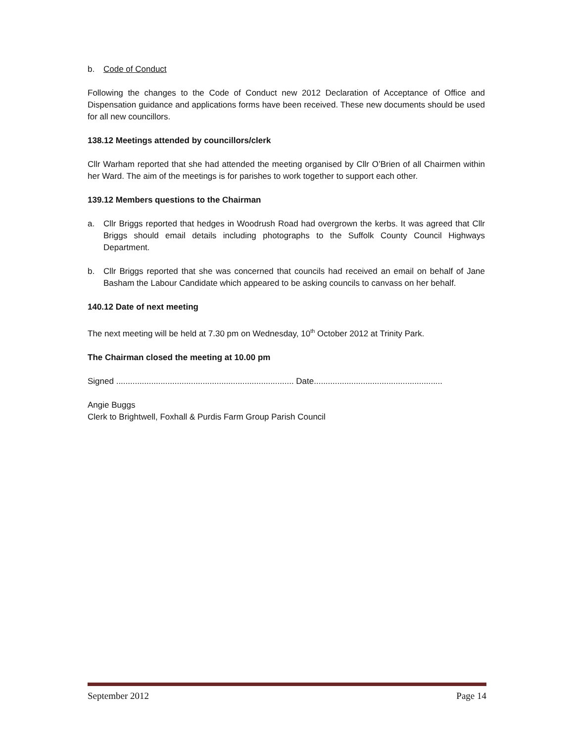b. Code of Conduct
Following the changes to the Code of Conduct new 2012 Declaration of Acceptance of Office and Dispensation guidance and applications forms have been received. These new documents should be used for all new councillors.
138.12 Meetings attended by councillors/clerk
Cllr Warham reported that she had attended the meeting organised by Cllr O’Brien of all Chairmen within her Ward. The aim of the meetings is for parishes to work together to support each other.
139.12 Members questions to the Chairman
a. Cllr Briggs reported that hedges in Woodrush Road had overgrown the kerbs. It was agreed that Cllr Briggs should email details including photographs to the Suffolk County Council Highways Department.
b. Cllr Briggs reported that she was concerned that councils had received an email on behalf of Jane Basham the Labour Candidate which appeared to be asking councils to canvass on her behalf.
140.12 Date of next meeting
The next meeting will be held at 7.30 pm on Wednesday, 10<sup>th</sup> October 2012 at Trinity Park.
The Chairman closed the meeting at 10.00 pm
Signed ............................................................................ Date.......................................................
Angie Buggs
Clerk to Brightwell, Foxhall & Purdis Farm Group Parish Council
September 2012 Page 14